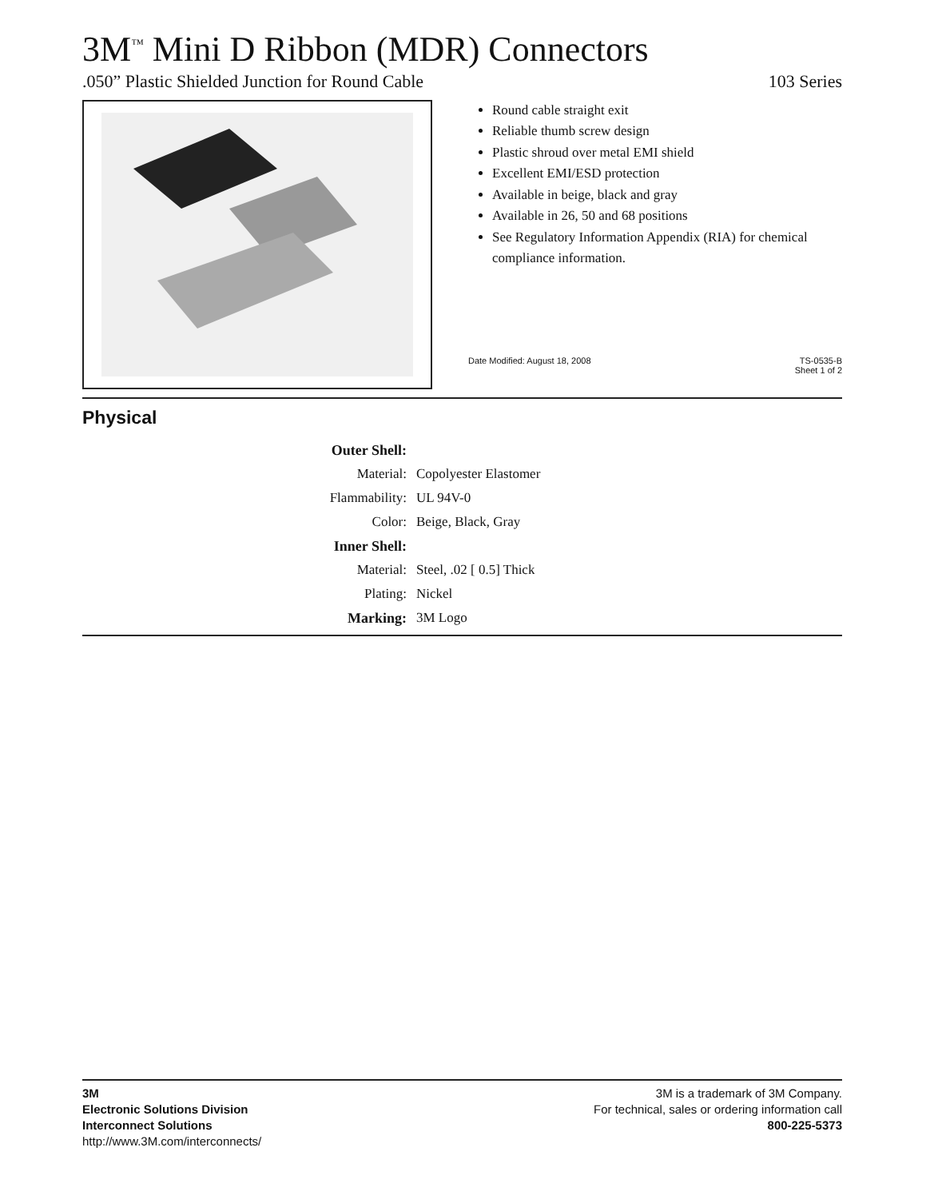3M<sup>™</sup> Mini D Ribbon (MDR) Connectors
.050” Plastic Shielded Junction for Round Cable 103 Series
Round cable straight exit
Reliable thumb screw design
Plastic shroud over metal EMI shield
Excellent EMI/ESD protection
Available in beige, black and gray
Available in 26, 50 and 68 positions
See Regulatory Information Appendix (RIA) for chemical compliance information.
Date Modified: August 18, 2008 TS-0535-B
Sheet 1 of 2
Physical
| Outer Shell: | |
| Material: | Copolyester Elastomer |
| Flammability: | UL 94V-0 |
| Color: | Beige, Black, Gray |
| Inner Shell: | |
| Material: | Steel, .02 [ 0.5] Thick |
| Plating: | Nickel |
| Marking: | 3M Logo |
3M
Electronic Solutions Division
Interconnect Solutions
http://www.3M.com/interconnects/
3M is a trademark of 3M Company.
For technical, sales or ordering information call
800-225-5373